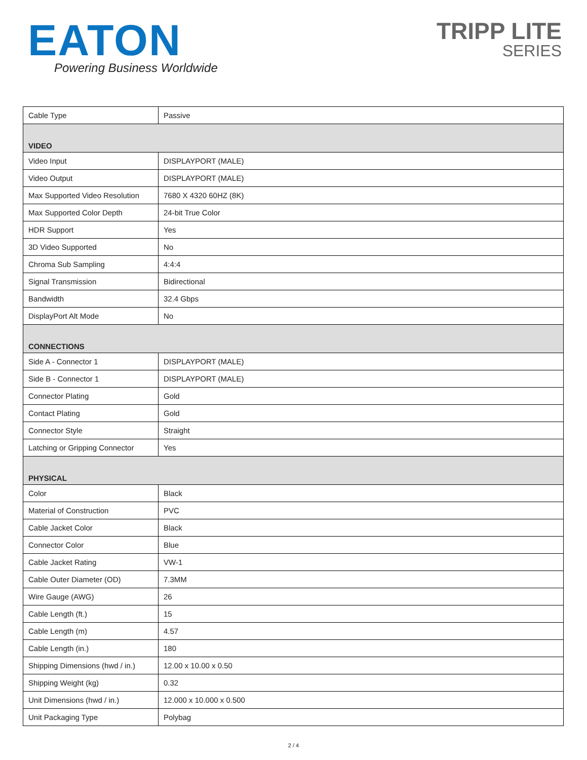EATON
Powering Business Worldwide
TRIPP LITE
SERIES
| Cable Type | Passive |
| VIDEO | |
| Video Input | DISPLAYPORT (MALE) |
| Video Output | DISPLAYPORT (MALE) |
| Max Supported Video Resolution | 7680 X 4320 60HZ (8K) |
| Max Supported Color Depth | 24-bit True Color |
| HDR Support | Yes |
| 3D Video Supported | No |
| Chroma Sub Sampling | 4:4:4 |
| Signal Transmission | Bidirectional |
| Bandwidth | 32.4 Gbps |
| DisplayPort Alt Mode | No |
| CONNECTIONS | |
| Side A - Connector 1 | DISPLAYPORT (MALE) |
| Side B - Connector 1 | DISPLAYPORT (MALE) |
| Connector Plating | Gold |
| Contact Plating | Gold |
| Connector Style | Straight |
| Latching or Gripping Connector | Yes |
| PHYSICAL | |
| Color | Black |
| Material of Construction | PVC |
| Cable Jacket Color | Black |
| Connector Color | Blue |
| Cable Jacket Rating | VW-1 |
| Cable Outer Diameter (OD) | 7.3MM |
| Wire Gauge (AWG) | 26 |
| Cable Length (ft.) | 15 |
| Cable Length (m) | 4.57 |
| Cable Length (in.) | 180 |
| Shipping Dimensions (hwd / in.) | 12.00 x 10.00 x 0.50 |
| Shipping Weight (kg) | 0.32 |
| Unit Dimensions (hwd / in.) | 12.000 x 10.000 x 0.500 |
| Unit Packaging Type | Polybag |
2 / 4